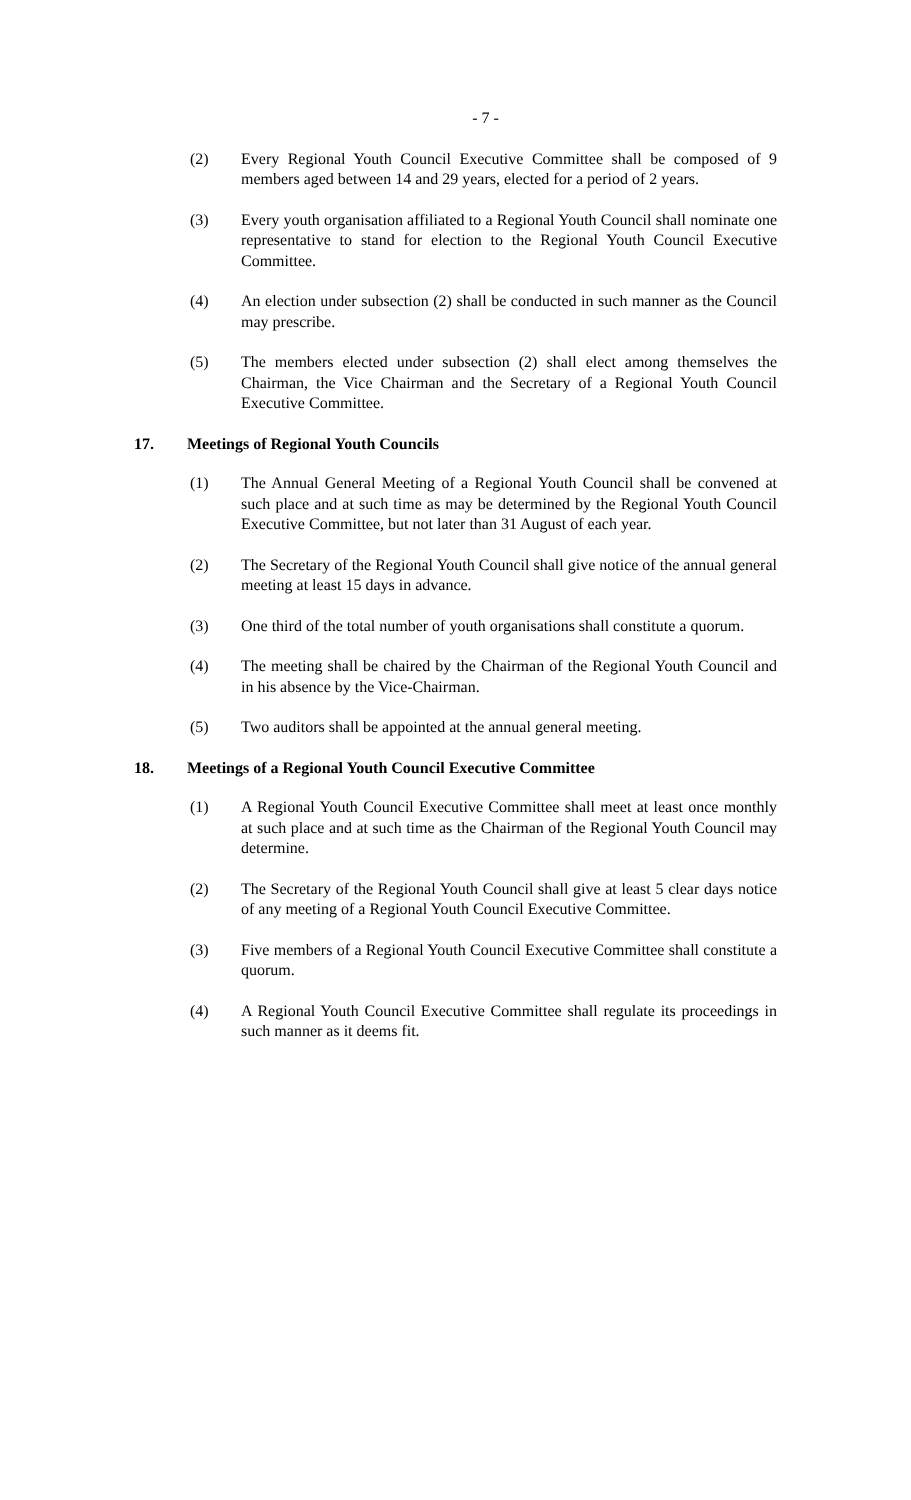- 7 -
(2) Every Regional Youth Council Executive Committee shall be composed of 9 members aged between 14 and 29 years, elected for a period of 2 years.
(3) Every youth organisation affiliated to a Regional Youth Council shall nominate one representative to stand for election to the Regional Youth Council Executive Committee.
(4) An election under subsection (2) shall be conducted in such manner as the Council may prescribe.
(5) The members elected under subsection (2) shall elect among themselves the Chairman, the Vice Chairman and the Secretary of a Regional Youth Council Executive Committee.
17. Meetings of Regional Youth Councils
(1) The Annual General Meeting of a Regional Youth Council shall be convened at such place and at such time as may be determined by the Regional Youth Council Executive Committee, but not later than 31 August of each year.
(2) The Secretary of the Regional Youth Council shall give notice of the annual general meeting at least 15 days in advance.
(3) One third of the total number of youth organisations shall constitute a quorum.
(4) The meeting shall be chaired by the Chairman of the Regional Youth Council and in his absence by the Vice-Chairman.
(5) Two auditors shall be appointed at the annual general meeting.
18. Meetings of a Regional Youth Council Executive Committee
(1) A Regional Youth Council Executive Committee shall meet at least once monthly at such place and at such time as the Chairman of the Regional Youth Council may determine.
(2) The Secretary of the Regional Youth Council shall give at least 5 clear days notice of any meeting of a Regional Youth Council Executive Committee.
(3) Five members of a Regional Youth Council Executive Committee shall constitute a quorum.
(4) A Regional Youth Council Executive Committee shall regulate its proceedings in such manner as it deems fit.